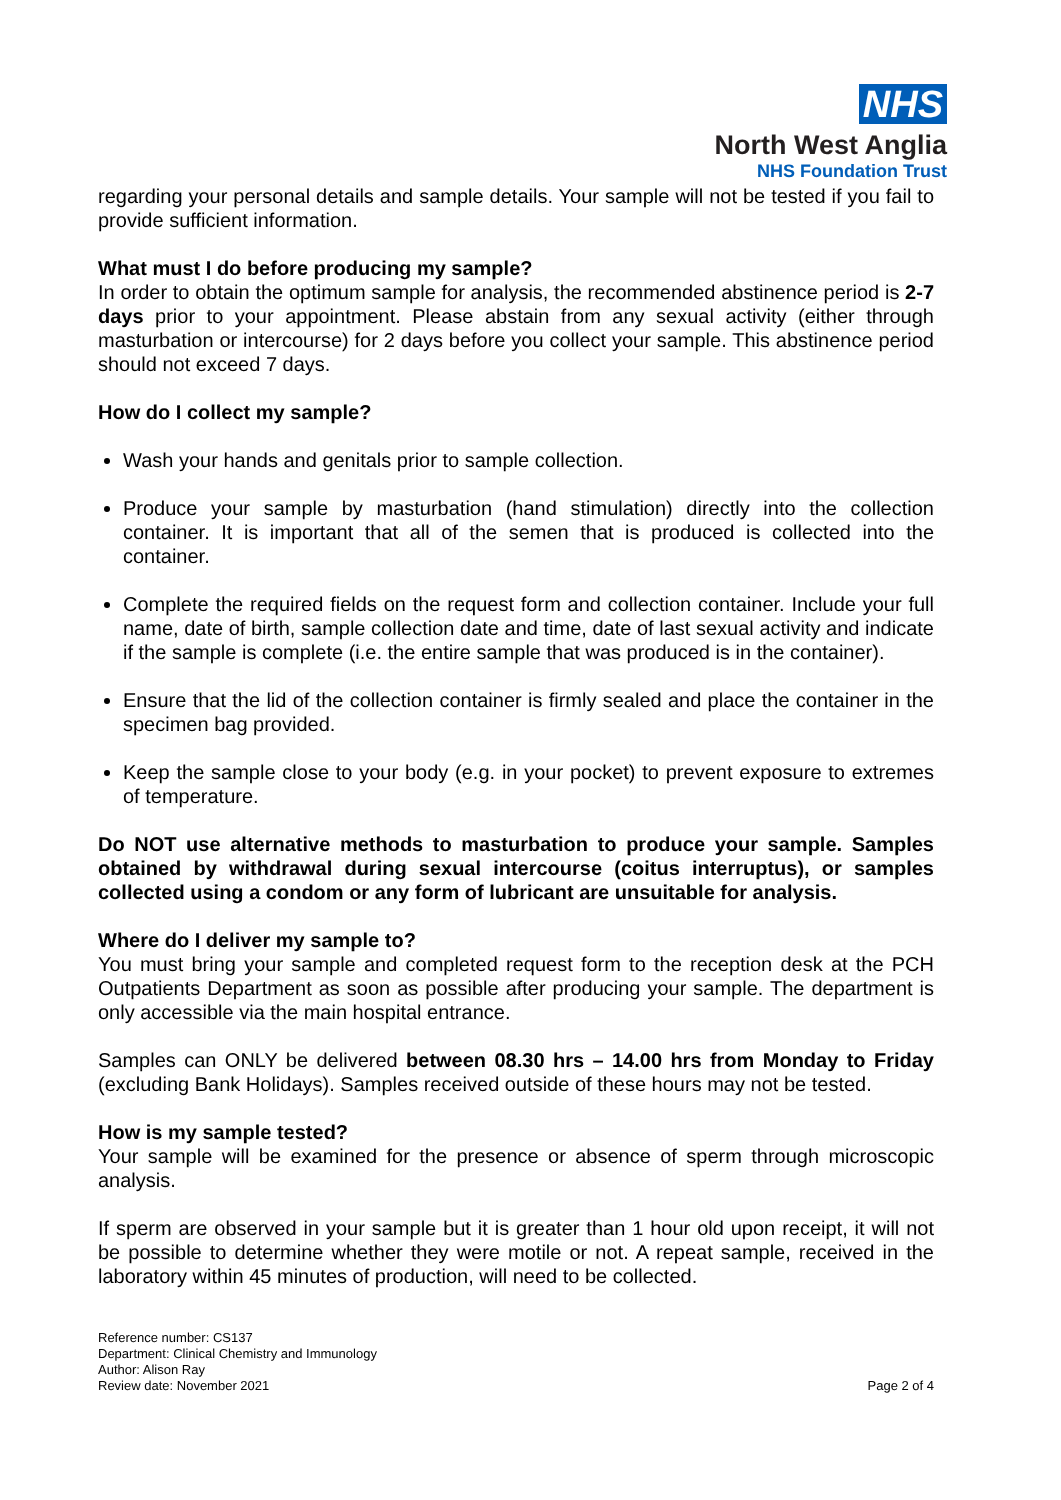NHS
North West Anglia
NHS Foundation Trust
regarding your personal details and sample details. Your sample will not be tested if you fail to provide sufficient information.
What must I do before producing my sample?
In order to obtain the optimum sample for analysis, the recommended abstinence period is 2-7 days prior to your appointment. Please abstain from any sexual activity (either through masturbation or intercourse) for 2 days before you collect your sample. This abstinence period should not exceed 7 days.
How do I collect my sample?
Wash your hands and genitals prior to sample collection.
Produce your sample by masturbation (hand stimulation) directly into the collection container. It is important that all of the semen that is produced is collected into the container.
Complete the required fields on the request form and collection container. Include your full name, date of birth, sample collection date and time, date of last sexual activity and indicate if the sample is complete (i.e. the entire sample that was produced is in the container).
Ensure that the lid of the collection container is firmly sealed and place the container in the specimen bag provided.
Keep the sample close to your body (e.g. in your pocket) to prevent exposure to extremes of temperature.
Do NOT use alternative methods to masturbation to produce your sample. Samples obtained by withdrawal during sexual intercourse (coitus interruptus), or samples collected using a condom or any form of lubricant are unsuitable for analysis.
Where do I deliver my sample to?
You must bring your sample and completed request form to the reception desk at the PCH Outpatients Department as soon as possible after producing your sample. The department is only accessible via the main hospital entrance.
Samples can ONLY be delivered between 08.30 hrs – 14.00 hrs from Monday to Friday (excluding Bank Holidays). Samples received outside of these hours may not be tested.
How is my sample tested?
Your sample will be examined for the presence or absence of sperm through microscopic analysis.
If sperm are observed in your sample but it is greater than 1 hour old upon receipt, it will not be possible to determine whether they were motile or not. A repeat sample, received in the laboratory within 45 minutes of production, will need to be collected.
Reference number: CS137
Department: Clinical Chemistry and Immunology
Author: Alison Ray
Review date: November 2021
Page 2 of 4